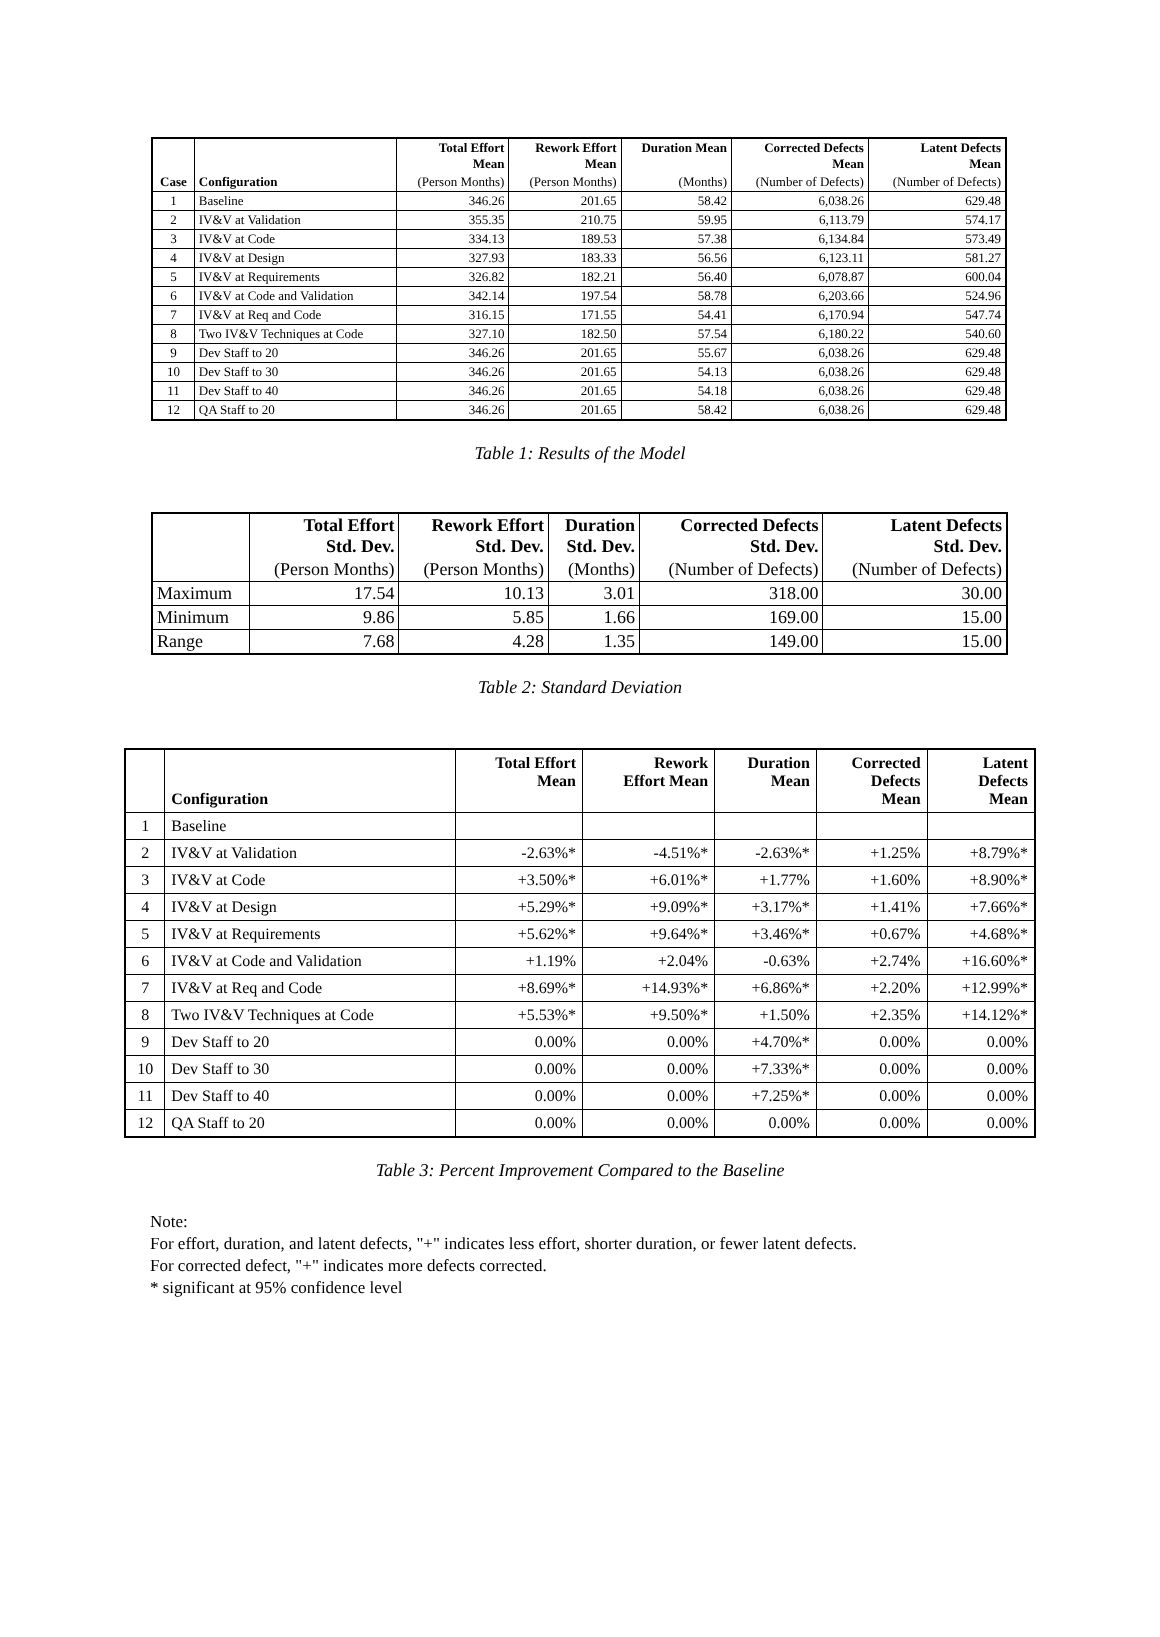| Case | Configuration | Total Effort Mean | Rework Effort Mean | Duration Mean | Corrected Defects Mean | Latent Defects Mean |
| --- | --- | --- | --- | --- | --- | --- |
| | | (Person Months) | (Person Months) | (Months) | (Number of Defects) | (Number of Defects) |
| 1 | Baseline | 346.26 | 201.65 | 58.42 | 6,038.26 | 629.48 |
| 2 | IV&V at Validation | 355.35 | 210.75 | 59.95 | 6,113.79 | 574.17 |
| 3 | IV&V at Code | 334.13 | 189.53 | 57.38 | 6,134.84 | 573.49 |
| 4 | IV&V at Design | 327.93 | 183.33 | 56.56 | 6,123.11 | 581.27 |
| 5 | IV&V at Requirements | 326.82 | 182.21 | 56.40 | 6,078.87 | 600.04 |
| 6 | IV&V at Code and Validation | 342.14 | 197.54 | 58.78 | 6,203.66 | 524.96 |
| 7 | IV&V at Req and Code | 316.15 | 171.55 | 54.41 | 6,170.94 | 547.74 |
| 8 | Two IV&V Techniques at Code | 327.10 | 182.50 | 57.54 | 6,180.22 | 540.60 |
| 9 | Dev Staff to 20 | 346.26 | 201.65 | 55.67 | 6,038.26 | 629.48 |
| 10 | Dev Staff to 30 | 346.26 | 201.65 | 54.13 | 6,038.26 | 629.48 |
| 11 | Dev Staff to 40 | 346.26 | 201.65 | 54.18 | 6,038.26 | 629.48 |
| 12 | QA Staff to 20 | 346.26 | 201.65 | 58.42 | 6,038.26 | 629.48 |
Table 1: Results of the Model
| | Total Effort Std. Dev. | Rework Effort Std. Dev. | Duration Std. Dev. | Corrected Defects Std. Dev. | Latent Defects Std. Dev. |
| --- | --- | --- | --- | --- | --- |
| | (Person Months) | (Person Months) | (Months) | (Number of Defects) | (Number of Defects) |
| Maximum | 17.54 | 10.13 | 3.01 | 318.00 | 30.00 |
| Minimum | 9.86 | 5.85 | 1.66 | 169.00 | 15.00 |
| Range | 7.68 | 4.28 | 1.35 | 149.00 | 15.00 |
Table 2: Standard Deviation
| | Configuration | Total Effort Mean | Rework Effort Mean | Duration Mean | Corrected Defects Mean | Latent Defects Mean |
| --- | --- | --- | --- | --- | --- | --- |
| 1 | Baseline | | | | | |
| 2 | IV&V at Validation | -2.63%* | -4.51%* | -2.63%* | +1.25% | +8.79%* |
| 3 | IV&V at Code | +3.50%* | +6.01%* | +1.77% | +1.60% | +8.90%* |
| 4 | IV&V at Design | +5.29%* | +9.09%* | +3.17%* | +1.41% | +7.66%* |
| 5 | IV&V at Requirements | +5.62%* | +9.64%* | +3.46%* | +0.67% | +4.68%* |
| 6 | IV&V at Code and Validation | +1.19% | +2.04% | -0.63% | +2.74% | +16.60%* |
| 7 | IV&V at Req and Code | +8.69%* | +14.93%* | +6.86%* | +2.20% | +12.99%* |
| 8 | Two IV&V Techniques at Code | +5.53%* | +9.50%* | +1.50% | +2.35% | +14.12%* |
| 9 | Dev Staff to 20 | 0.00% | 0.00% | +4.70%* | 0.00% | 0.00% |
| 10 | Dev Staff to 30 | 0.00% | 0.00% | +7.33%* | 0.00% | 0.00% |
| 11 | Dev Staff to 40 | 0.00% | 0.00% | +7.25%* | 0.00% | 0.00% |
| 12 | QA Staff to 20 | 0.00% | 0.00% | 0.00% | 0.00% | 0.00% |
Table 3: Percent Improvement Compared to the Baseline
Note:
For effort, duration, and latent defects, "+" indicates less effort, shorter duration, or fewer latent defects.
For corrected defect, "+" indicates more defects corrected.
* significant at 95% confidence level